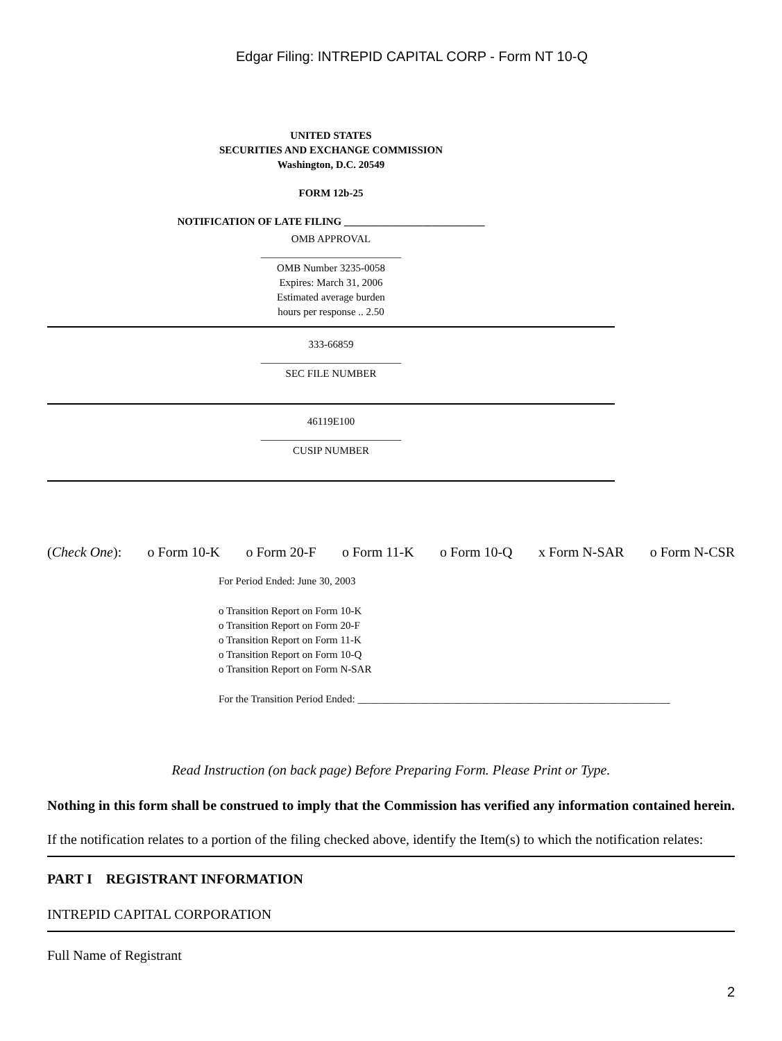Edgar Filing: INTREPID CAPITAL CORP - Form NT 10-Q
UNITED STATES
SECURITIES AND EXCHANGE COMMISSION
Washington, D.C. 20549
FORM 12b-25
NOTIFICATION OF LATE FILING ___________________________
OMB APPROVAL
___________________________
OMB Number 3235-0058
Expires: March 31, 2006
Estimated average burden
hours per response .. 2.50
333-66859
___________________________
SEC FILE NUMBER
46119E100
___________________________
CUSIP NUMBER
(Check One): o Form 10-K o Form 20-F o Form 11-K o Form 10-Q x Form N-SAR o Form N-CSR
For Period Ended: June 30, 2003
o Transition Report on Form 10-K
o Transition Report on Form 20-F
o Transition Report on Form 11-K
o Transition Report on Form 10-Q
o Transition Report on Form N-SAR
For the Transition Period Ended: ____________________________________________________________
Read Instruction (on back page) Before Preparing Form. Please Print or Type.
Nothing in this form shall be construed to imply that the Commission has verified any information contained herein.
If the notification relates to a portion of the filing checked above, identify the Item(s) to which the notification relates:
PART I REGISTRANT INFORMATION
INTREPID CAPITAL CORPORATION
Full Name of Registrant
2